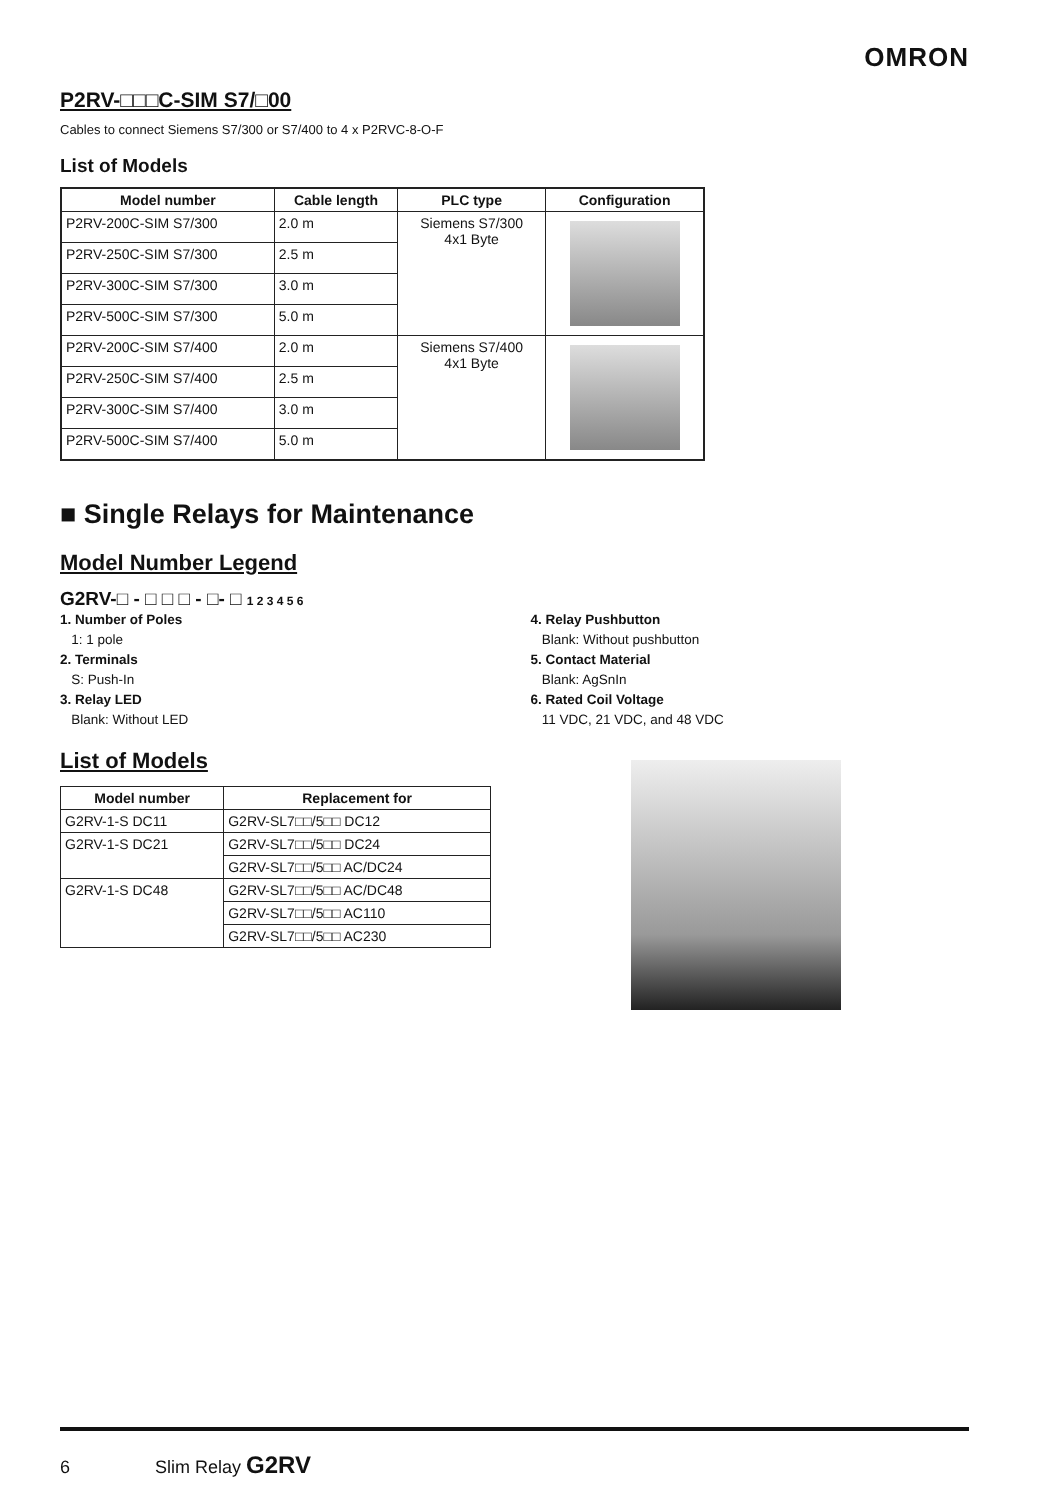OMRON
P2RV-□□□C-SIM S7/□00
Cables to connect Siemens S7/300 or S7/400 to 4 x P2RVC-8-O-F
List of Models
| Model number | Cable length | PLC type | Configuration |
| --- | --- | --- | --- |
| P2RV-200C-SIM S7/300 | 2.0 m | Siemens S7/300 4x1 Byte | |
| P2RV-250C-SIM S7/300 | 2.5 m | | |
| P2RV-300C-SIM S7/300 | 3.0 m | | |
| P2RV-500C-SIM S7/300 | 5.0 m | | |
| P2RV-200C-SIM S7/400 | 2.0 m | Siemens S7/400 4x1 Byte | |
| P2RV-250C-SIM S7/400 | 2.5 m | | |
| P2RV-300C-SIM S7/400 | 3.0 m | | |
| P2RV-500C-SIM S7/400 | 5.0 m | | |
■ Single Relays for Maintenance
Model Number Legend
G2RV-□ - □ □ □ - □- □ 1 2 3 4 5 6
1. Number of Poles
1: 1 pole
2. Terminals
S: Push-In
3. Relay LED
Blank: Without LED
4. Relay Pushbutton
Blank: Without pushbutton
5. Contact Material
Blank: AgSnIn
6. Rated Coil Voltage
11 VDC, 21 VDC, and 48 VDC
List of Models
| Model number | Replacement for |
| --- | --- |
| G2RV-1-S DC11 | G2RV-SL7□□/5□□ DC12 |
| G2RV-1-S DC21 | G2RV-SL7□□/5□□ DC24 |
| | G2RV-SL7□□/5□□ AC/DC24 |
| G2RV-1-S DC48 | G2RV-SL7□□/5□□ AC/DC48 |
| | G2RV-SL7□□/5□□ AC110 |
| | G2RV-SL7□□/5□□ AC230 |
6 Slim Relay G2RV